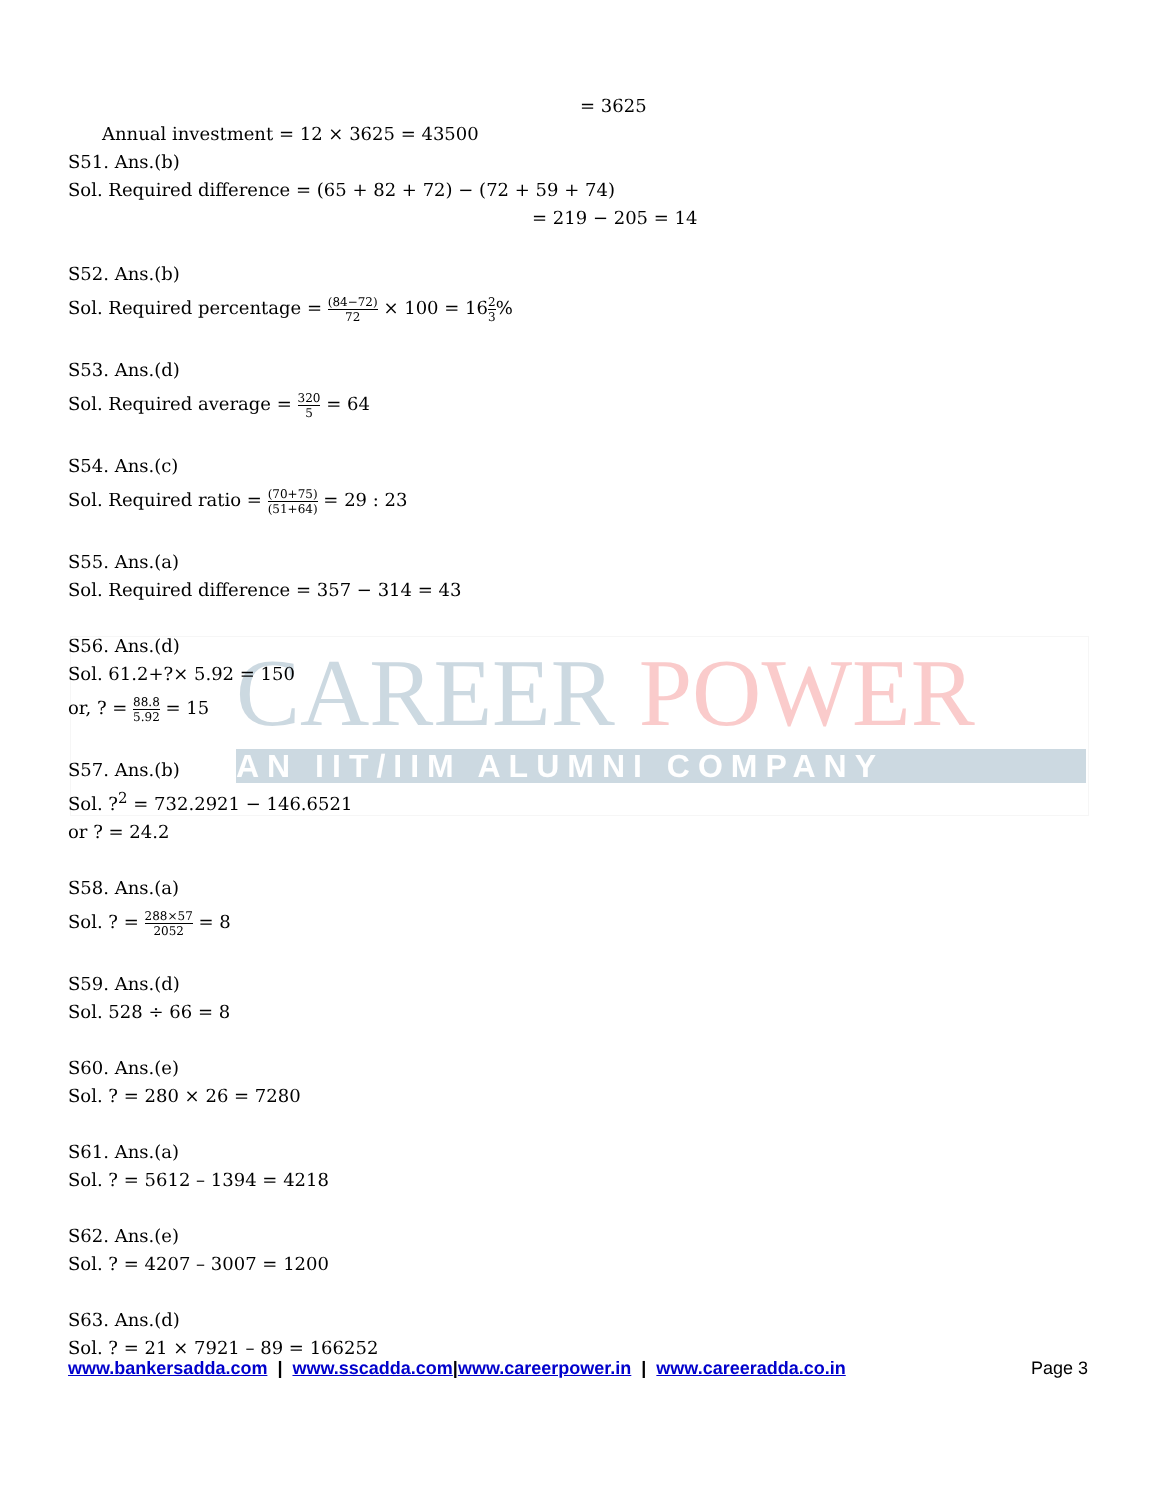CAREER POWER
AN IIT/IIM ALUMNI COMPANY
= 3625
Annual investment = 12 × 3625 = 43500
S51. Ans.(b)
Sol. Required difference = (65 + 82 + 72) − (72 + 59 + 74)
= 219 − 205 = 14
S52. Ans.(b)
Sol. Required percentage = (84−72) 72 × 100 = 162 3%
S53. Ans.(d)
Sol. Required average = 320 5 = 64
S54. Ans.(c)
Sol. Required ratio = (70+75) (51+64) = 29 : 23
S55. Ans.(a)
Sol. Required difference = 357 − 314 = 43
S56. Ans.(d)
Sol. 61.2+?× 5.92 = 150
or, ? = 88.8 5.92 = 15
S57. Ans.(b)
Sol. ?<sup>2</sup> = 732.2921 − 146.6521
or ? = 24.2
S58. Ans.(a)
Sol. ? = 288×57 2052 = 8
S59. Ans.(d)
Sol. 528 ÷ 66 = 8
S60. Ans.(e)
Sol. ? = 280 × 26 = 7280
S61. Ans.(a)
Sol. ? = 5612 – 1394 = 4218
S62. Ans.(e)
Sol. ? = 4207 – 3007 = 1200
S63. Ans.(d)
Sol. ? = 21 × 7921 – 89 = 166252
www.bankersadda.com | www.sscadda.com|www.careerpower.in | www.careeradda.co.in Page 3